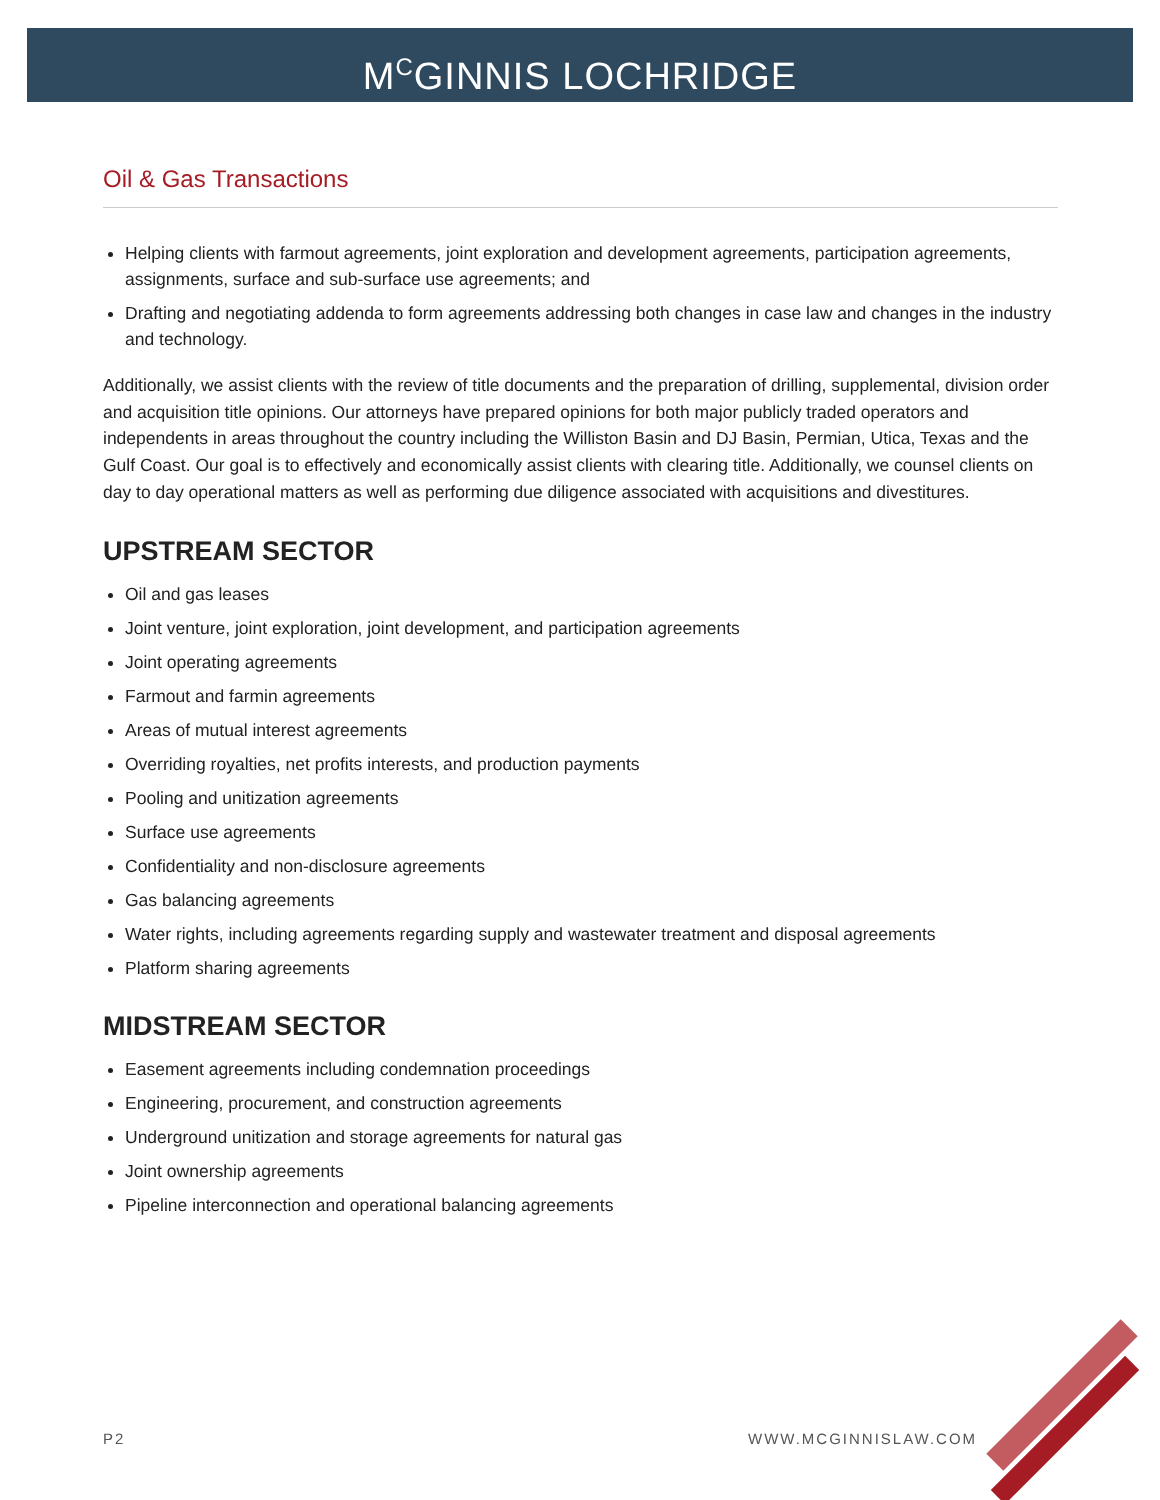M<sup>C</sup>GINNIS LOCHRIDGE
Oil & Gas Transactions
Helping clients with farmout agreements, joint exploration and development agreements, participation agreements, assignments, surface and sub-surface use agreements; and
Drafting and negotiating addenda to form agreements addressing both changes in case law and changes in the industry and technology.
Additionally, we assist clients with the review of title documents and the preparation of drilling, supplemental, division order and acquisition title opinions. Our attorneys have prepared opinions for both major publicly traded operators and independents in areas throughout the country including the Williston Basin and DJ Basin, Permian, Utica, Texas and the Gulf Coast. Our goal is to effectively and economically assist clients with clearing title. Additionally, we counsel clients on day to day operational matters as well as performing due diligence associated with acquisitions and divestitures.
UPSTREAM SECTOR
Oil and gas leases
Joint venture, joint exploration, joint development, and participation agreements
Joint operating agreements
Farmout and farmin agreements
Areas of mutual interest agreements
Overriding royalties, net profits interests, and production payments
Pooling and unitization agreements
Surface use agreements
Confidentiality and non-disclosure agreements
Gas balancing agreements
Water rights, including agreements regarding supply and wastewater treatment and disposal agreements
Platform sharing agreements
MIDSTREAM SECTOR
Easement agreements including condemnation proceedings
Engineering, procurement, and construction agreements
Underground unitization and storage agreements for natural gas
Joint ownership agreements
Pipeline interconnection and operational balancing agreements
P2 WWW.MCGINNISLAW.COM